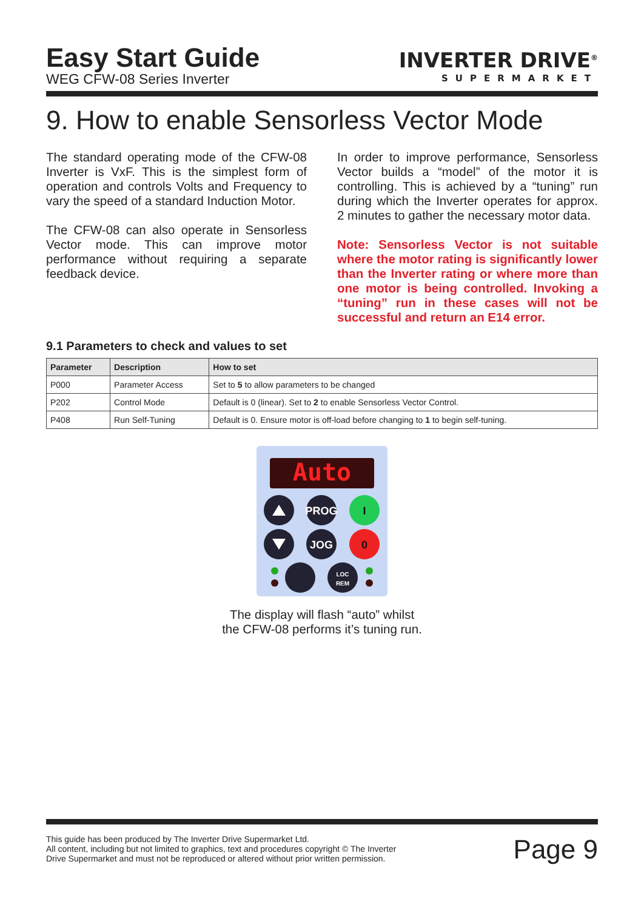Easy Start Guide
WEG CFW-08 Series Inverter
INVERTER DRIVE<sup>®</sup>
SUPERMARKET
9. How to enable Sensorless Vector Mode
The standard operating mode of the CFW-08 Inverter is VxF. This is the simplest form of operation and controls Volts and Frequency to vary the speed of a standard Induction Motor.
The CFW-08 can also operate in Sensorless Vector mode. This can improve motor performance without requiring a separate feedback device.
In order to improve performance, Sensorless Vector builds a “model” of the motor it is controlling. This is achieved by a “tuning” run during which the Inverter operates for approx. 2 minutes to gather the necessary motor data.
Note: Sensorless Vector is not suitable where the motor rating is significantly lower than the Inverter rating or where more than one motor is being controlled. Invoking a “tuning” run in these cases will not be successful and return an E14 error.
9.1 Parameters to check and values to set
| Parameter | Description | How to set |
| --- | --- | --- |
| P000 | Parameter Access | Set to 5 to allow parameters to be changed |
| P202 | Control Mode | Default is 0 (linear). Set to 2 to enable Sensorless Vector Control. |
| P408 | Run Self-Tuning | Default is 0. Ensure motor is off-load before changing to 1 to begin self-tuning. |
Auto
PROG
JOG
LOC
REM
I
0
The display will flash “auto” whilst
the CFW-08 performs it’s tuning run.
This guide has been produced by The Inverter Drive Supermarket Ltd.
All content, including but not limited to graphics, text and procedures copyright © The Inverter
Drive Supermarket and must not be reproduced or altered without prior written permission.
Page 9